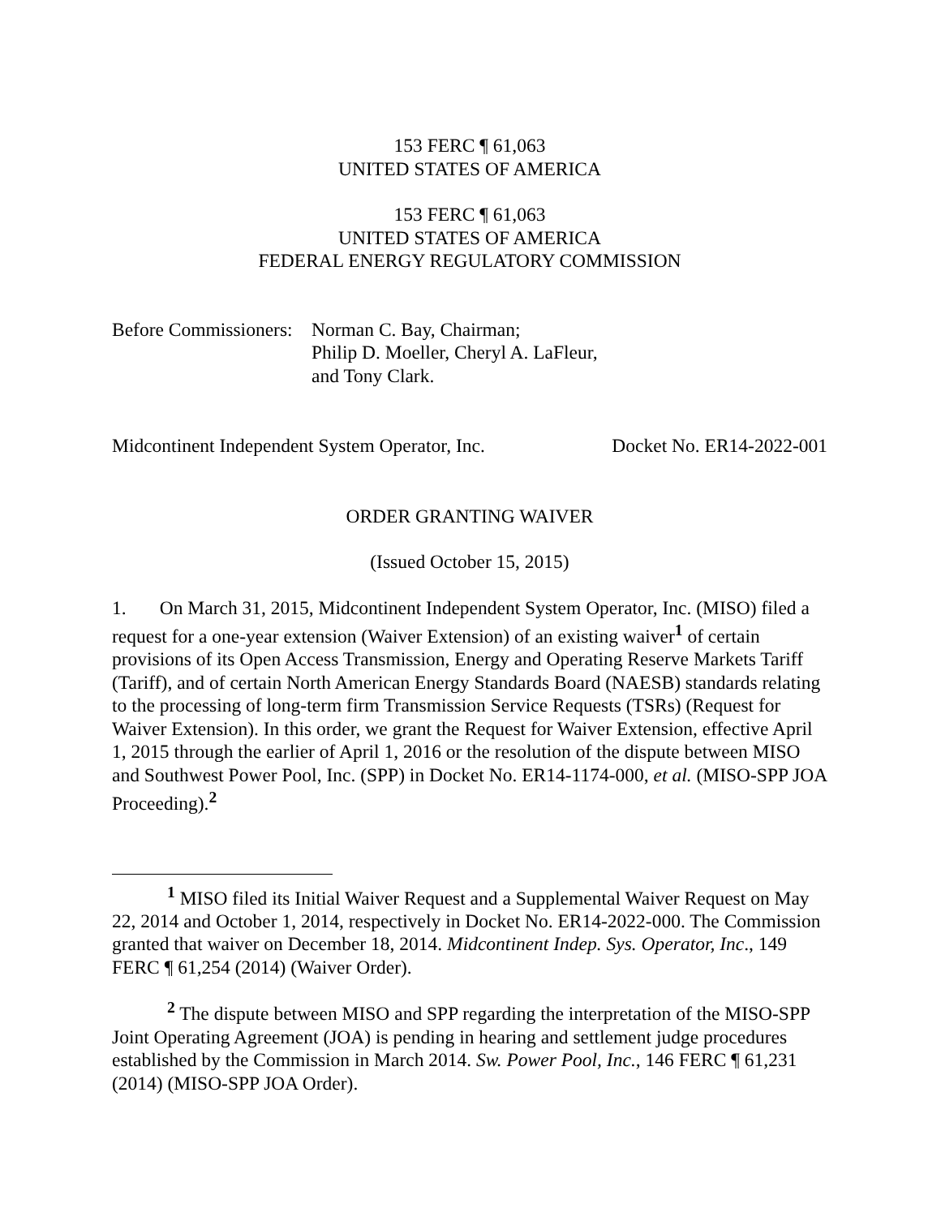153 FERC ¶ 61,063
UNITED STATES OF AMERICA
153 FERC ¶ 61,063
UNITED STATES OF AMERICA
FEDERAL ENERGY REGULATORY COMMISSION
Before Commissioners: Norman C. Bay, Chairman;
Philip D. Moeller, Cheryl A. LaFleur,
and Tony Clark.
Midcontinent Independent System Operator, Inc. Docket No. ER14-2022-001
ORDER GRANTING WAIVER
(Issued October 15, 2015)
1. On March 31, 2015, Midcontinent Independent System Operator, Inc. (MISO) filed a request for a one-year extension (Waiver Extension) of an existing waiver<sup>1</sup> of certain provisions of its Open Access Transmission, Energy and Operating Reserve Markets Tariff (Tariff), and of certain North American Energy Standards Board (NAESB) standards relating to the processing of long-term firm Transmission Service Requests (TSRs) (Request for Waiver Extension). In this order, we grant the Request for Waiver Extension, effective April 1, 2015 through the earlier of April 1, 2016 or the resolution of the dispute between MISO and Southwest Power Pool, Inc. (SPP) in Docket No. ER14-1174-000, et al. (MISO-SPP JOA Proceeding).<sup>2</sup>
<sup>1</sup> MISO filed its Initial Waiver Request and a Supplemental Waiver Request on May 22, 2014 and October 1, 2014, respectively in Docket No. ER14-2022-000. The Commission granted that waiver on December 18, 2014. Midcontinent Indep. Sys. Operator, Inc., 149 FERC ¶ 61,254 (2014) (Waiver Order).
<sup>2</sup> The dispute between MISO and SPP regarding the interpretation of the MISO-SPP Joint Operating Agreement (JOA) is pending in hearing and settlement judge procedures established by the Commission in March 2014. Sw. Power Pool, Inc., 146 FERC ¶ 61,231 (2014) (MISO-SPP JOA Order).